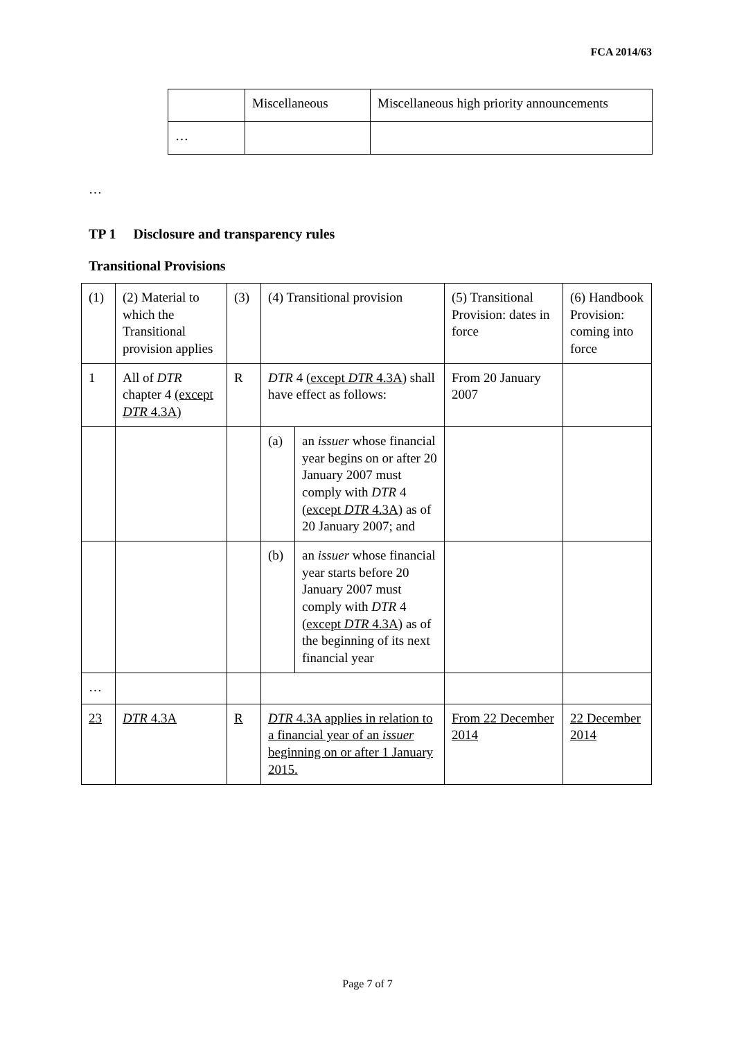FCA 2014/63
| | Miscellaneous | Miscellaneous high priority announcements |
| … | | |
…
TP 1 Disclosure and transparency rules
Transitional Provisions
| (1) | (2) Material to which the Transitional provision applies | (3) | (4) Transitional provision | | (5) Transitional Provision: dates in force | (6) Handbook Provision: coming into force |
| --- | --- | --- | --- | --- | --- | --- |
| 1 | All of DTR chapter 4 (except DTR 4.3A) | R | DTR 4 (except DTR 4.3A) shall have effect as follows: | | From 20 January 2007 | |
| | | | (a) | an issuer whose financial year begins on or after 20 January 2007 must comply with DTR 4 (except DTR 4.3A) as of 20 January 2007; and | | |
| | | | (b) | an issuer whose financial year starts before 20 January 2007 must comply with DTR 4 (except DTR 4.3A) as of the beginning of its next financial year | | |
| … | | | | | | |
| 23 | DTR 4.3A | R | DTR 4.3A applies in relation to a financial year of an issuer beginning on or after 1 January 2015. | | From 22 December 2014 | 22 December 2014 |
Page 7 of 7